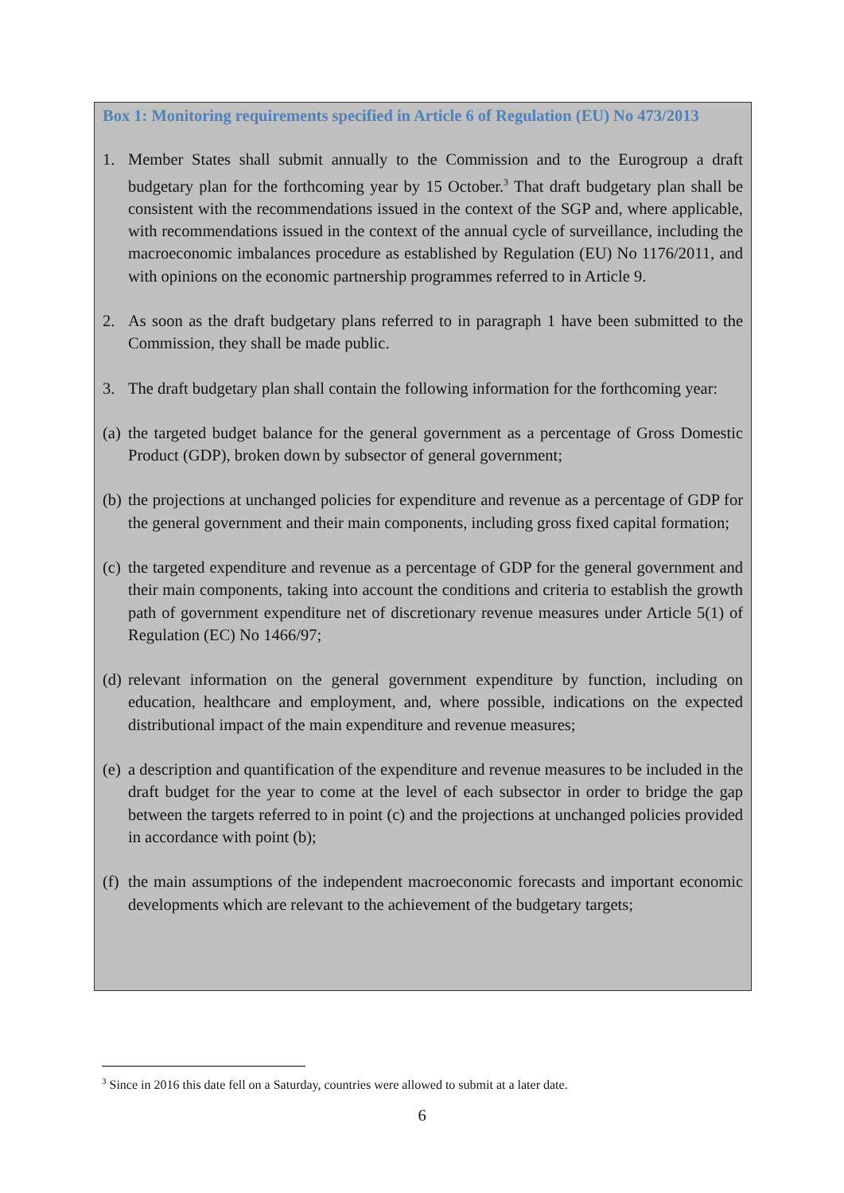Box 1: Monitoring requirements specified in Article 6 of Regulation (EU) No 473/2013
1. Member States shall submit annually to the Commission and to the Eurogroup a draft budgetary plan for the forthcoming year by 15 October.<sup>3</sup> That draft budgetary plan shall be consistent with the recommendations issued in the context of the SGP and, where applicable, with recommendations issued in the context of the annual cycle of surveillance, including the macroeconomic imbalances procedure as established by Regulation (EU) No 1176/2011, and with opinions on the economic partnership programmes referred to in Article 9.
2. As soon as the draft budgetary plans referred to in paragraph 1 have been submitted to the Commission, they shall be made public.
3. The draft budgetary plan shall contain the following information for the forthcoming year:
(a) the targeted budget balance for the general government as a percentage of Gross Domestic Product (GDP), broken down by subsector of general government;
(b) the projections at unchanged policies for expenditure and revenue as a percentage of GDP for the general government and their main components, including gross fixed capital formation;
(c) the targeted expenditure and revenue as a percentage of GDP for the general government and their main components, taking into account the conditions and criteria to establish the growth path of government expenditure net of discretionary revenue measures under Article 5(1) of Regulation (EC) No 1466/97;
(d) relevant information on the general government expenditure by function, including on education, healthcare and employment, and, where possible, indications on the expected distributional impact of the main expenditure and revenue measures;
(e) a description and quantification of the expenditure and revenue measures to be included in the draft budget for the year to come at the level of each subsector in order to bridge the gap between the targets referred to in point (c) and the projections at unchanged policies provided in accordance with point (b);
(f) the main assumptions of the independent macroeconomic forecasts and important economic developments which are relevant to the achievement of the budgetary targets;
<sup>3</sup> Since in 2016 this date fell on a Saturday, countries were allowed to submit at a later date.
6